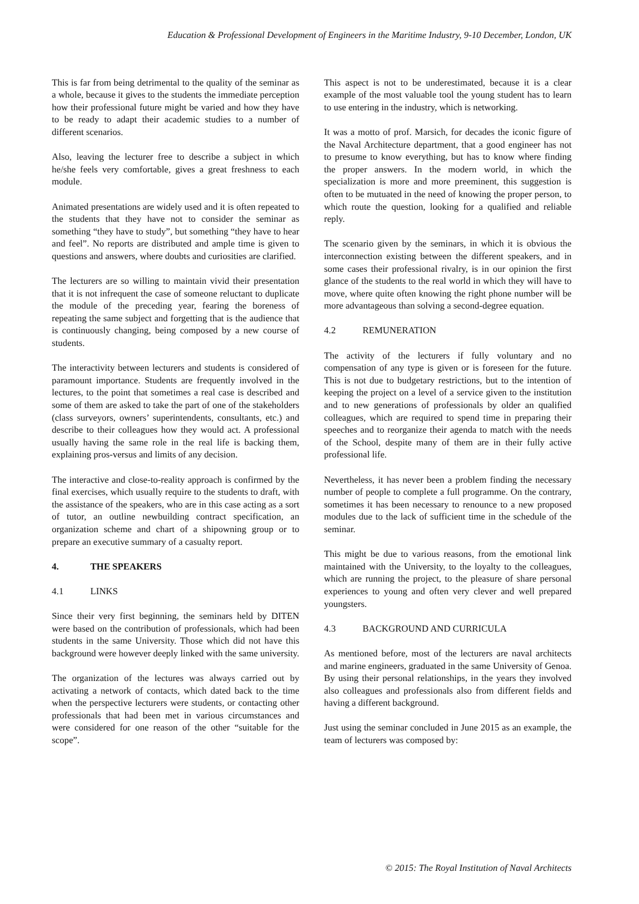Education & Professional Development of Engineers in the Maritime Industry, 9-10 December, London, UK
This is far from being detrimental to the quality of the seminar as a whole, because it gives to the students the immediate perception how their professional future might be varied and how they have to be ready to adapt their academic studies to a number of different scenarios.
Also, leaving the lecturer free to describe a subject in which he/she feels very comfortable, gives a great freshness to each module.
Animated presentations are widely used and it is often repeated to the students that they have not to consider the seminar as something “they have to study”, but something “they have to hear and feel”. No reports are distributed and ample time is given to questions and answers, where doubts and curiosities are clarified.
The lecturers are so willing to maintain vivid their presentation that it is not infrequent the case of someone reluctant to duplicate the module of the preceding year, fearing the boreness of repeating the same subject and forgetting that is the audience that is continuously changing, being composed by a new course of students.
The interactivity between lecturers and students is considered of paramount importance. Students are frequently involved in the lectures, to the point that sometimes a real case is described and some of them are asked to take the part of one of the stakeholders (class surveyors, owners’ superintendents, consultants, etc.) and describe to their colleagues how they would act. A professional usually having the same role in the real life is backing them, explaining pros-versus and limits of any decision.
The interactive and close-to-reality approach is confirmed by the final exercises, which usually require to the students to draft, with the assistance of the speakers, who are in this case acting as a sort of tutor, an outline newbuilding contract specification, an organization scheme and chart of a shipowning group or to prepare an executive summary of a casualty report.
4. THE SPEAKERS
4.1 LINKS
Since their very first beginning, the seminars held by DITEN were based on the contribution of professionals, which had been students in the same University. Those which did not have this background were however deeply linked with the same university.
The organization of the lectures was always carried out by activating a network of contacts, which dated back to the time when the perspective lecturers were students, or contacting other professionals that had been met in various circumstances and were considered for one reason of the other “suitable for the scope”.
This aspect is not to be underestimated, because it is a clear example of the most valuable tool the young student has to learn to use entering in the industry, which is networking.
It was a motto of prof. Marsich, for decades the iconic figure of the Naval Architecture department, that a good engineer has not to presume to know everything, but has to know where finding the proper answers. In the modern world, in which the specialization is more and more preeminent, this suggestion is often to be mutuated in the need of knowing the proper person, to which route the question, looking for a qualified and reliable reply.
The scenario given by the seminars, in which it is obvious the interconnection existing between the different speakers, and in some cases their professional rivalry, is in our opinion the first glance of the students to the real world in which they will have to move, where quite often knowing the right phone number will be more advantageous than solving a second-degree equation.
4.2 REMUNERATION
The activity of the lecturers if fully voluntary and no compensation of any type is given or is foreseen for the future. This is not due to budgetary restrictions, but to the intention of keeping the project on a level of a service given to the institution and to new generations of professionals by older an qualified colleagues, which are required to spend time in preparing their speeches and to reorganize their agenda to match with the needs of the School, despite many of them are in their fully active professional life.
Nevertheless, it has never been a problem finding the necessary number of people to complete a full programme. On the contrary, sometimes it has been necessary to renounce to a new proposed modules due to the lack of sufficient time in the schedule of the seminar.
This might be due to various reasons, from the emotional link maintained with the University, to the loyalty to the colleagues, which are running the project, to the pleasure of share personal experiences to young and often very clever and well prepared youngsters.
4.3 BACKGROUND AND CURRICULA
As mentioned before, most of the lecturers are naval architects and marine engineers, graduated in the same University of Genoa. By using their personal relationships, in the years they involved also colleagues and professionals also from different fields and having a different background.
Just using the seminar concluded in June 2015 as an example, the team of lecturers was composed by:
© 2015: The Royal Institution of Naval Architects